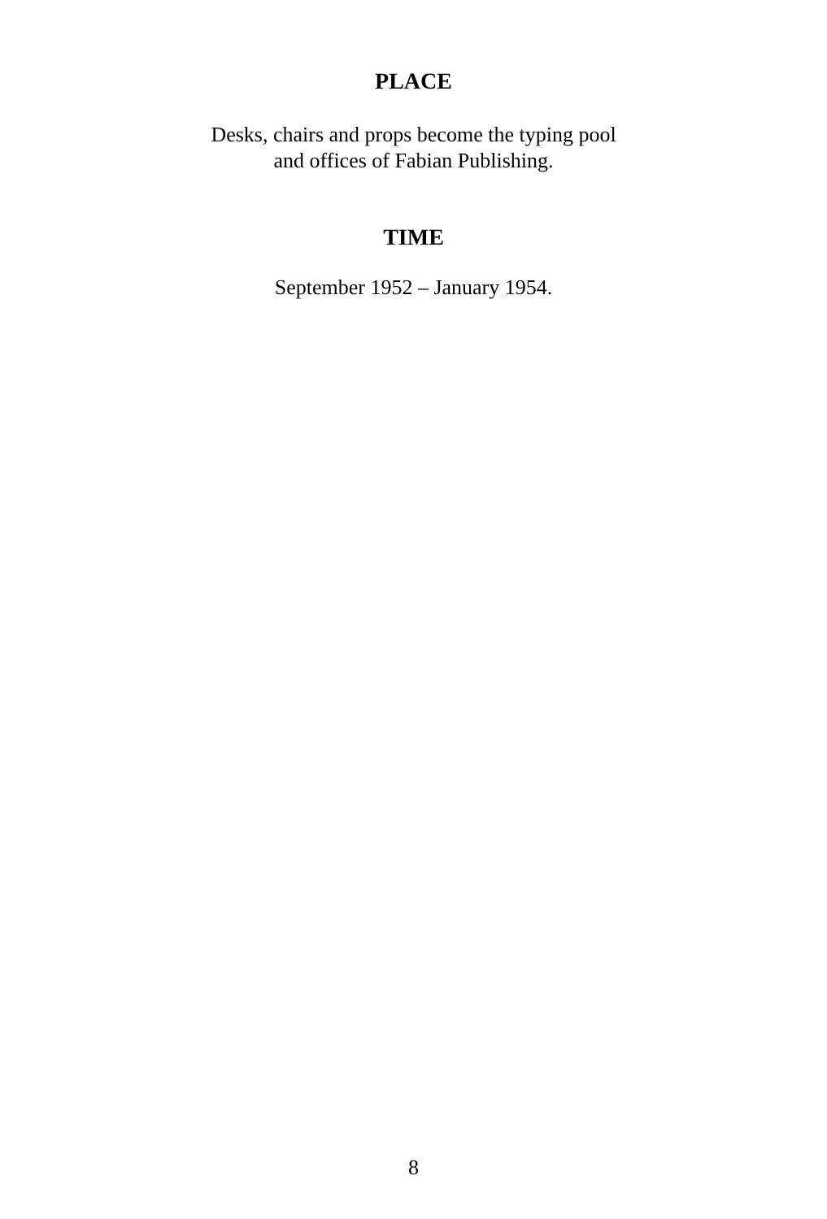PLACE
Desks, chairs and props become the typing pool
and offices of Fabian Publishing.
TIME
September 1952 – January 1954.
8